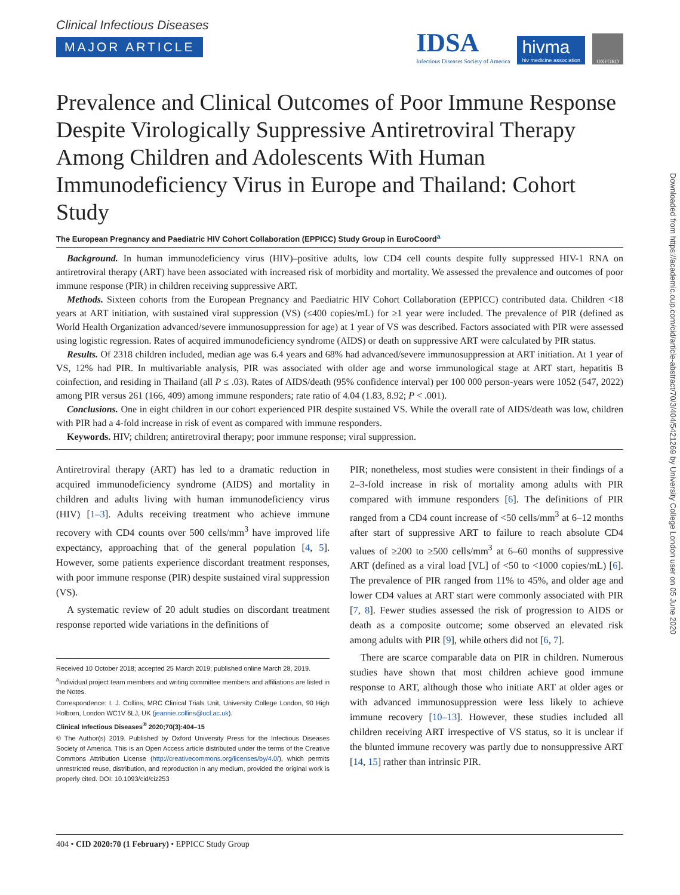Clinical Infectious Diseases
MAJOR ARTICLE
IDSA
Infectious Diseases Society of America
hivma
hiv medicine association
OXFORD
Prevalence and Clinical Outcomes of Poor Immune Response Despite Virologically Suppressive Antiretroviral Therapy Among Children and Adolescents With Human Immunodeficiency Virus in Europe and Thailand: Cohort Study
The European Pregnancy and Paediatric HIV Cohort Collaboration (EPPICC) Study Group in EuroCoord<sup>a</sup>
Background. In human immunodeficiency virus (HIV)–positive adults, low CD4 cell counts despite fully suppressed HIV-1 RNA on antiretroviral therapy (ART) have been associated with increased risk of morbidity and mortality. We assessed the prevalence and outcomes of poor immune response (PIR) in children receiving suppressive ART.
Methods. Sixteen cohorts from the European Pregnancy and Paediatric HIV Cohort Collaboration (EPPICC) contributed data. Children <18 years at ART initiation, with sustained viral suppression (VS) (≤400 copies/mL) for ≥1 year were included. The prevalence of PIR (defined as World Health Organization advanced/severe immunosuppression for age) at 1 year of VS was described. Factors associated with PIR were assessed using logistic regression. Rates of acquired immunodeficiency syndrome (AIDS) or death on suppressive ART were calculated by PIR status.
Results. Of 2318 children included, median age was 6.4 years and 68% had advanced/severe immunosuppression at ART initiation. At 1 year of VS, 12% had PIR. In multivariable analysis, PIR was associated with older age and worse immunological stage at ART start, hepatitis B coinfection, and residing in Thailand (all P ≤ .03). Rates of AIDS/death (95% confidence interval) per 100 000 person-years were 1052 (547, 2022) among PIR versus 261 (166, 409) among immune responders; rate ratio of 4.04 (1.83, 8.92; P < .001).
Conclusions. One in eight children in our cohort experienced PIR despite sustained VS. While the overall rate of AIDS/death was low, children with PIR had a 4-fold increase in risk of event as compared with immune responders.
Keywords. HIV; children; antiretroviral therapy; poor immune response; viral suppression.
Antiretroviral therapy (ART) has led to a dramatic reduction in acquired immunodeficiency syndrome (AIDS) and mortality in children and adults living with human immunodeficiency virus (HIV) [1–3]. Adults receiving treatment who achieve immune recovery with CD4 counts over 500 cells/mm<sup>3</sup> have improved life expectancy, approaching that of the general population [4, 5]. However, some patients experience discordant treatment responses, with poor immune response (PIR) despite sustained viral suppression (VS).
A systematic review of 20 adult studies on discordant treatment response reported wide variations in the definitions of
Received 10 October 2018; accepted 25 March 2019; published online March 28, 2019.
<sup>a</sup> Individual project team members and writing committee members and affiliations are listed in the Notes.
Correspondence: I. J. Collins, MRC Clinical Trials Unit, University College London, 90 High Holborn, London WC1V 6LJ, UK (jeannie.collins@ucl.ac.uk).
Clinical Infectious Diseases<sup>®</sup> 2020;70(3):404–15
© The Author(s) 2019. Published by Oxford University Press for the Infectious Diseases Society of America. This is an Open Access article distributed under the terms of the Creative Commons Attribution License (http://creativecommons.org/licenses/by/4.0/), which permits unrestricted reuse, distribution, and reproduction in any medium, provided the original work is properly cited. DOI: 10.1093/cid/ciz253
PIR; nonetheless, most studies were consistent in their findings of a 2–3-fold increase in risk of mortality among adults with PIR compared with immune responders [6]. The definitions of PIR ranged from a CD4 count increase of <50 cells/mm<sup>3</sup> at 6–12 months after start of suppressive ART to failure to reach absolute CD4 values of ≥200 to ≥500 cells/mm<sup>3</sup> at 6–60 months of suppressive ART (defined as a viral load [VL] of <50 to <1000 copies/mL) [6]. The prevalence of PIR ranged from 11% to 45%, and older age and lower CD4 values at ART start were commonly associated with PIR [7, 8]. Fewer studies assessed the risk of progression to AIDS or death as a composite outcome; some observed an elevated risk among adults with PIR [9], while others did not [6, 7].
There are scarce comparable data on PIR in children. Numerous studies have shown that most children achieve good immune response to ART, although those who initiate ART at older ages or with advanced immunosuppression were less likely to achieve immune recovery [10–13]. However, these studies included all children receiving ART irrespective of VS status, so it is unclear if the blunted immune recovery was partly due to nonsuppressive ART [14, 15] rather than intrinsic PIR.
404 • CID 2020:70 (1 February) • EPPICC Study Group
Downloaded from https://academic.oup.com/cid/article-abstract/70/3/404/5421269 by University College London user on 05 June 2020